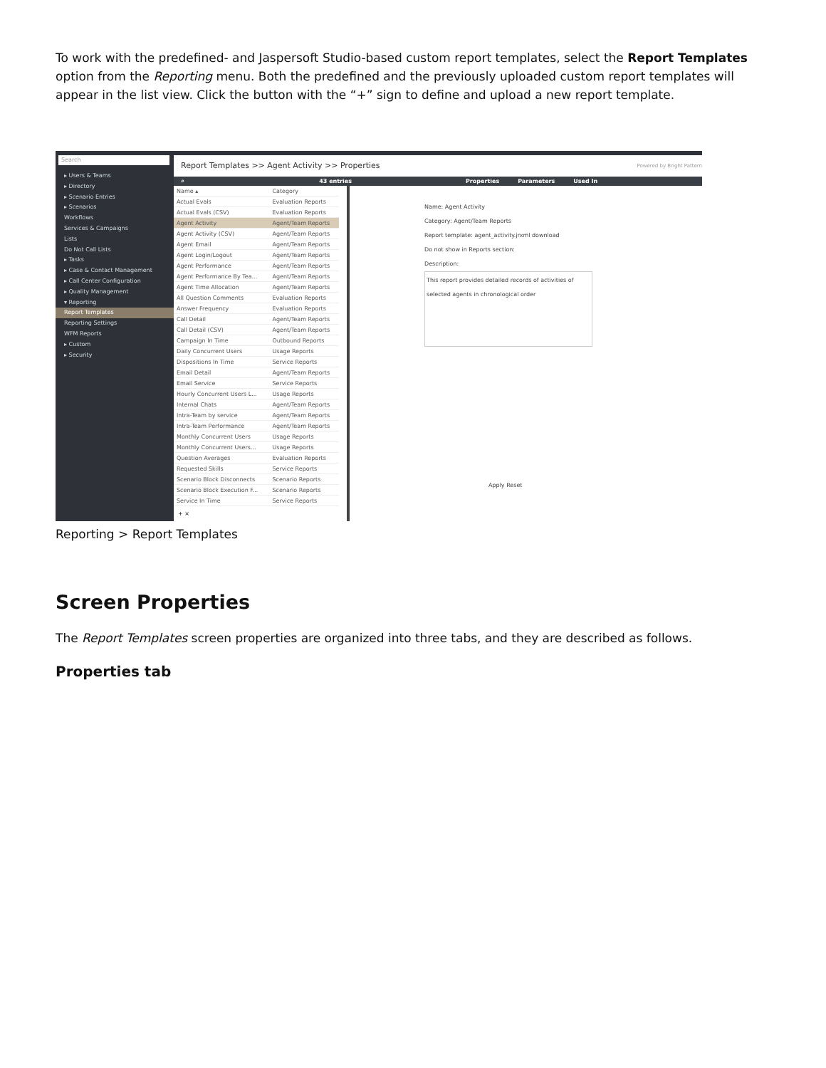To work with the predefined- and Jaspersoft Studio-based custom report templates, select the Report Templates option from the Reporting menu. Both the predefined and the previously uploaded custom report templates will appear in the list view. Click the button with the “+” sign to define and upload a new report template.
Search
▸ Users & Teams
▸ Directory
▸ Scenario Entries
▸ Scenarios
Workflows
Services & Campaigns
Lists
Do Not Call Lists
▸ Tasks
▸ Case & Contact Management
▸ Call Center Configuration
▸ Quality Management
▾ Reporting
Report Templates
Reporting Settings
WFM Reports
▸ Custom
▸ Security
Report Templates >> Agent Activity >> Properties Powered by Bright Pattern
⌕ 43 entries Properties Parameters Used In
| Name ▴ | Category |
| --- | --- |
| Actual Evals | Evaluation Reports |
| Actual Evals (CSV) | Evaluation Reports |
| Agent Activity | Agent/Team Reports |
| Agent Activity (CSV) | Agent/Team Reports |
| Agent Email | Agent/Team Reports |
| Agent Login/Logout | Agent/Team Reports |
| Agent Performance | Agent/Team Reports |
| Agent Performance By Tea... | Agent/Team Reports |
| Agent Time Allocation | Agent/Team Reports |
| All Question Comments | Evaluation Reports |
| Answer Frequency | Evaluation Reports |
| Call Detail | Agent/Team Reports |
| Call Detail (CSV) | Agent/Team Reports |
| Campaign In Time | Outbound Reports |
| Daily Concurrent Users | Usage Reports |
| Dispositions In Time | Service Reports |
| Email Detail | Agent/Team Reports |
| Email Service | Service Reports |
| Hourly Concurrent Users L... | Usage Reports |
| Internal Chats | Agent/Team Reports |
| Intra-Team by service | Agent/Team Reports |
| Intra-Team Performance | Agent/Team Reports |
| Monthly Concurrent Users | Usage Reports |
| Monthly Concurrent Users... | Usage Reports |
| Question Averages | Evaluation Reports |
| Requested Skills | Service Reports |
| Scenario Block Disconnects | Scenario Reports |
| Scenario Block Execution F... | Scenario Reports |
| Service In Time | Service Reports |
+ ×
Name: Agent Activity
Category: Agent/Team Reports
Report template: agent_activity.jrxml download
Do not show in Reports section:
Description:
This report provides detailed records of activities of selected agents in chronological order
Apply Reset
Reporting > Report Templates
Screen Properties
The Report Templates screen properties are organized into three tabs, and they are described as follows.
Properties tab